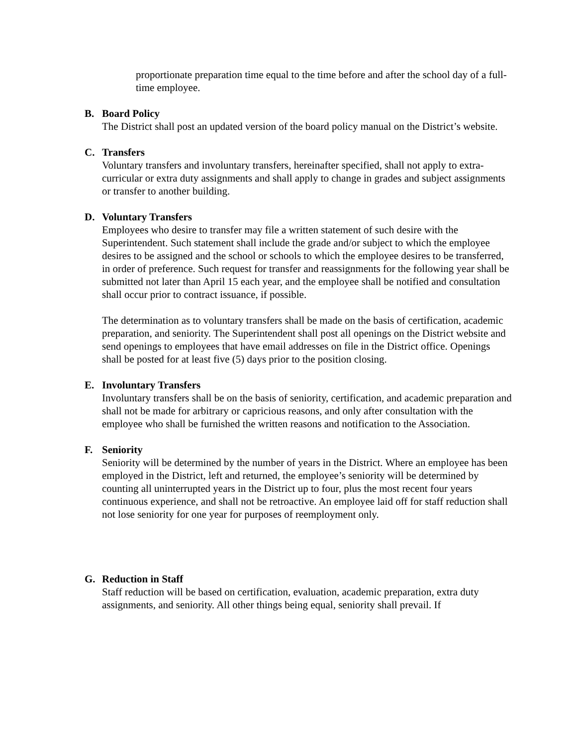proportionate preparation time equal to the time before and after the school day of a full-time employee.
B. Board Policy
The District shall post an updated version of the board policy manual on the District’s website.
C. Transfers
Voluntary transfers and involuntary transfers, hereinafter specified, shall not apply to extra-curricular or extra duty assignments and shall apply to change in grades and subject assignments or transfer to another building.
D. Voluntary Transfers
Employees who desire to transfer may file a written statement of such desire with the Superintendent. Such statement shall include the grade and/or subject to which the employee desires to be assigned and the school or schools to which the employee desires to be transferred, in order of preference. Such request for transfer and reassignments for the following year shall be submitted not later than April 15 each year, and the employee shall be notified and consultation shall occur prior to contract issuance, if possible.
The determination as to voluntary transfers shall be made on the basis of certification, academic preparation, and seniority. The Superintendent shall post all openings on the District website and send openings to employees that have email addresses on file in the District office. Openings shall be posted for at least five (5) days prior to the position closing.
E. Involuntary Transfers
Involuntary transfers shall be on the basis of seniority, certification, and academic preparation and shall not be made for arbitrary or capricious reasons, and only after consultation with the employee who shall be furnished the written reasons and notification to the Association.
F. Seniority
Seniority will be determined by the number of years in the District. Where an employee has been employed in the District, left and returned, the employee’s seniority will be determined by counting all uninterrupted years in the District up to four, plus the most recent four years continuous experience, and shall not be retroactive. An employee laid off for staff reduction shall not lose seniority for one year for purposes of reemployment only.
G. Reduction in Staff
Staff reduction will be based on certification, evaluation, academic preparation, extra duty assignments, and seniority. All other things being equal, seniority shall prevail. If